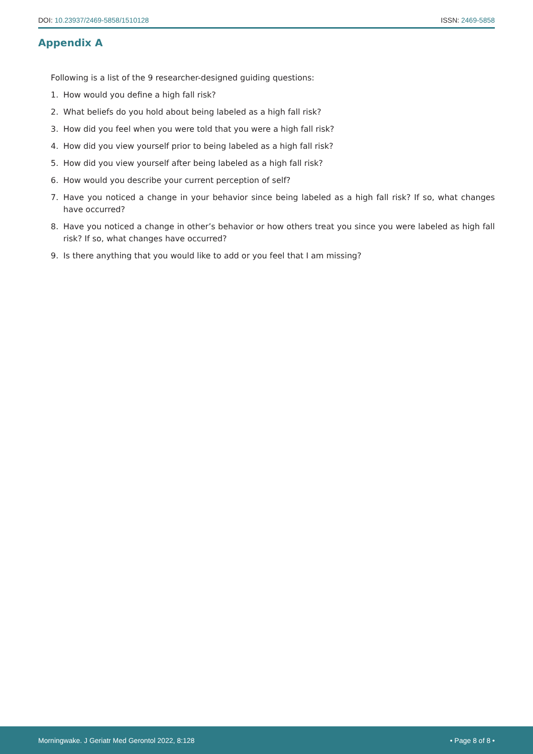DOI: 10.23937/2469-5858/1510128
ISSN: 2469-5858
Appendix A
Following is a list of the 9 researcher-designed guiding questions:
1. How would you define a high fall risk?
2. What beliefs do you hold about being labeled as a high fall risk?
3. How did you feel when you were told that you were a high fall risk?
4. How did you view yourself prior to being labeled as a high fall risk?
5. How did you view yourself after being labeled as a high fall risk?
6. How would you describe your current perception of self?
7. Have you noticed a change in your behavior since being labeled as a high fall risk? If so, what changes have occurred?
8. Have you noticed a change in other’s behavior or how others treat you since you were labeled as high fall risk? If so, what changes have occurred?
9. Is there anything that you would like to add or you feel that I am missing?
Morningwake. J Geriatr Med Gerontol 2022, 8:128
• Page 8 of 8 •